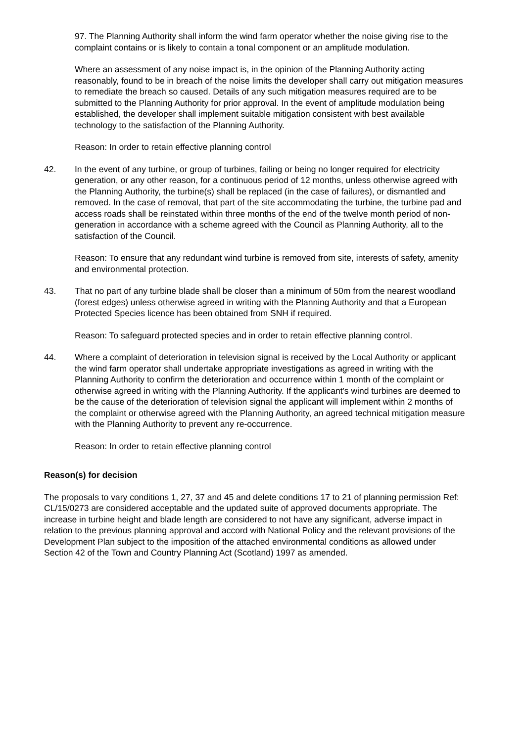97. The Planning Authority shall inform the wind farm operator whether the noise giving rise to the complaint contains or is likely to contain a tonal component or an amplitude modulation.
Where an assessment of any noise impact is, in the opinion of the Planning Authority acting reasonably, found to be in breach of the noise limits the developer shall carry out mitigation measures to remediate the breach so caused. Details of any such mitigation measures required are to be submitted to the Planning Authority for prior approval. In the event of amplitude modulation being established, the developer shall implement suitable mitigation consistent with best available technology to the satisfaction of the Planning Authority.
Reason: In order to retain effective planning control
42. In the event of any turbine, or group of turbines, failing or being no longer required for electricity generation, or any other reason, for a continuous period of 12 months, unless otherwise agreed with the Planning Authority, the turbine(s) shall be replaced (in the case of failures), or dismantled and removed. In the case of removal, that part of the site accommodating the turbine, the turbine pad and access roads shall be reinstated within three months of the end of the twelve month period of non-generation in accordance with a scheme agreed with the Council as Planning Authority, all to the satisfaction of the Council.
Reason: To ensure that any redundant wind turbine is removed from site, interests of safety, amenity and environmental protection.
43. That no part of any turbine blade shall be closer than a minimum of 50m from the nearest woodland (forest edges) unless otherwise agreed in writing with the Planning Authority and that a European Protected Species licence has been obtained from SNH if required.
Reason: To safeguard protected species and in order to retain effective planning control.
44. Where a complaint of deterioration in television signal is received by the Local Authority or applicant the wind farm operator shall undertake appropriate investigations as agreed in writing with the Planning Authority to confirm the deterioration and occurrence within 1 month of the complaint or otherwise agreed in writing with the Planning Authority. If the applicant's wind turbines are deemed to be the cause of the deterioration of television signal the applicant will implement within 2 months of the complaint or otherwise agreed with the Planning Authority, an agreed technical mitigation measure with the Planning Authority to prevent any re-occurrence.
Reason: In order to retain effective planning control
Reason(s) for decision
The proposals to vary conditions 1, 27, 37 and 45 and delete conditions 17 to 21 of planning permission Ref: CL/15/0273 are considered acceptable and the updated suite of approved documents appropriate. The increase in turbine height and blade length are considered to not have any significant, adverse impact in relation to the previous planning approval and accord with National Policy and the relevant provisions of the Development Plan subject to the imposition of the attached environmental conditions as allowed under Section 42 of the Town and Country Planning Act (Scotland) 1997 as amended.